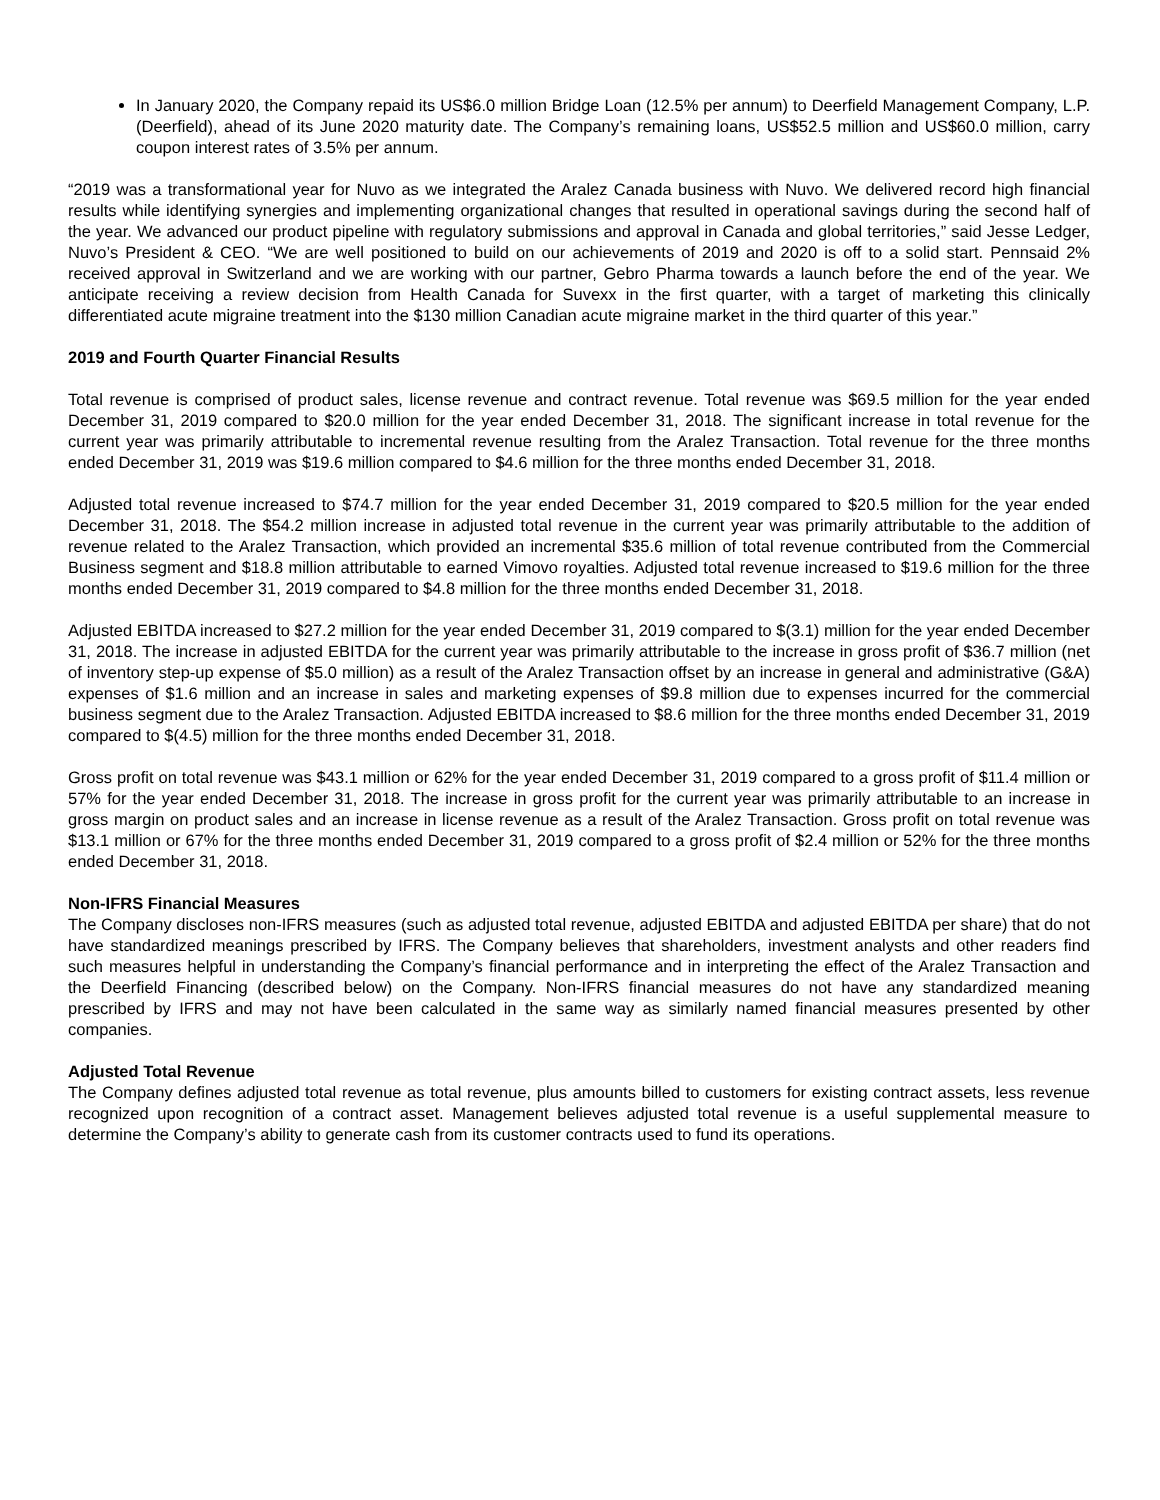In January 2020, the Company repaid its US$6.0 million Bridge Loan (12.5% per annum) to Deerfield Management Company, L.P. (Deerfield), ahead of its June 2020 maturity date. The Company’s remaining loans, US$52.5 million and US$60.0 million, carry coupon interest rates of 3.5% per annum.
“2019 was a transformational year for Nuvo as we integrated the Aralez Canada business with Nuvo. We delivered record high financial results while identifying synergies and implementing organizational changes that resulted in operational savings during the second half of the year. We advanced our product pipeline with regulatory submissions and approval in Canada and global territories,” said Jesse Ledger, Nuvo’s President & CEO. “We are well positioned to build on our achievements of 2019 and 2020 is off to a solid start. Pennsaid 2% received approval in Switzerland and we are working with our partner, Gebro Pharma towards a launch before the end of the year. We anticipate receiving a review decision from Health Canada for Suvexx in the first quarter, with a target of marketing this clinically differentiated acute migraine treatment into the $130 million Canadian acute migraine market in the third quarter of this year.”
2019 and Fourth Quarter Financial Results
Total revenue is comprised of product sales, license revenue and contract revenue. Total revenue was $69.5 million for the year ended December 31, 2019 compared to $20.0 million for the year ended December 31, 2018. The significant increase in total revenue for the current year was primarily attributable to incremental revenue resulting from the Aralez Transaction. Total revenue for the three months ended December 31, 2019 was $19.6 million compared to $4.6 million for the three months ended December 31, 2018.
Adjusted total revenue increased to $74.7 million for the year ended December 31, 2019 compared to $20.5 million for the year ended December 31, 2018. The $54.2 million increase in adjusted total revenue in the current year was primarily attributable to the addition of revenue related to the Aralez Transaction, which provided an incremental $35.6 million of total revenue contributed from the Commercial Business segment and $18.8 million attributable to earned Vimovo royalties. Adjusted total revenue increased to $19.6 million for the three months ended December 31, 2019 compared to $4.8 million for the three months ended December 31, 2018.
Adjusted EBITDA increased to $27.2 million for the year ended December 31, 2019 compared to $(3.1) million for the year ended December 31, 2018. The increase in adjusted EBITDA for the current year was primarily attributable to the increase in gross profit of $36.7 million (net of inventory step-up expense of $5.0 million) as a result of the Aralez Transaction offset by an increase in general and administrative (G&A) expenses of $1.6 million and an increase in sales and marketing expenses of $9.8 million due to expenses incurred for the commercial business segment due to the Aralez Transaction. Adjusted EBITDA increased to $8.6 million for the three months ended December 31, 2019 compared to $(4.5) million for the three months ended December 31, 2018.
Gross profit on total revenue was $43.1 million or 62% for the year ended December 31, 2019 compared to a gross profit of $11.4 million or 57% for the year ended December 31, 2018. The increase in gross profit for the current year was primarily attributable to an increase in gross margin on product sales and an increase in license revenue as a result of the Aralez Transaction. Gross profit on total revenue was $13.1 million or 67% for the three months ended December 31, 2019 compared to a gross profit of $2.4 million or 52% for the three months ended December 31, 2018.
Non-IFRS Financial Measures
The Company discloses non-IFRS measures (such as adjusted total revenue, adjusted EBITDA and adjusted EBITDA per share) that do not have standardized meanings prescribed by IFRS. The Company believes that shareholders, investment analysts and other readers find such measures helpful in understanding the Company’s financial performance and in interpreting the effect of the Aralez Transaction and the Deerfield Financing (described below) on the Company. Non-IFRS financial measures do not have any standardized meaning prescribed by IFRS and may not have been calculated in the same way as similarly named financial measures presented by other companies.
Adjusted Total Revenue
The Company defines adjusted total revenue as total revenue, plus amounts billed to customers for existing contract assets, less revenue recognized upon recognition of a contract asset. Management believes adjusted total revenue is a useful supplemental measure to determine the Company’s ability to generate cash from its customer contracts used to fund its operations.